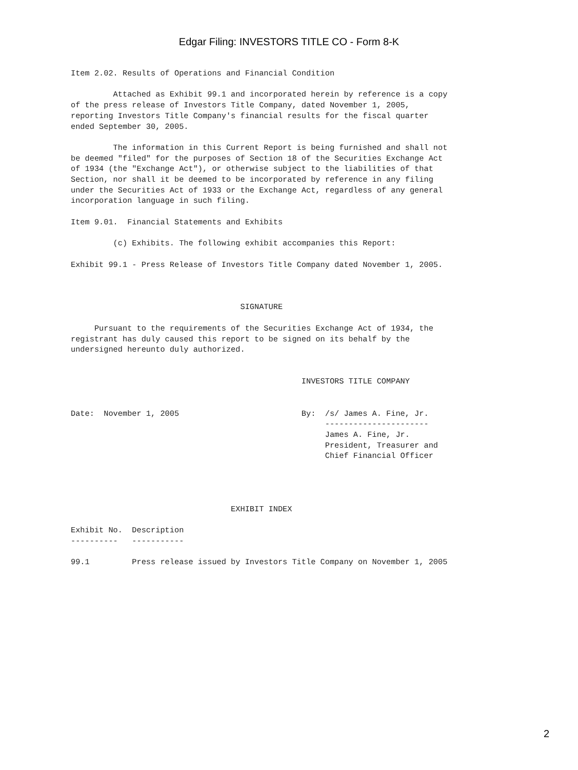Edgar Filing: INVESTORS TITLE CO - Form 8-K
Item 2.02. Results of Operations and Financial Condition

         Attached as Exhibit 99.1 and incorporated herein by reference is a copy
of the press release of Investors Title Company, dated November 1, 2005,
reporting Investors Title Company's financial results for the fiscal quarter
ended September 30, 2005.

         The information in this Current Report is being furnished and shall not
be deemed "filed" for the purposes of Section 18 of the Securities Exchange Act
of 1934 (the "Exchange Act"), or otherwise subject to the liabilities of that
Section, nor shall it be deemed to be incorporated by reference in any filing
under the Securities Act of 1933 or the Exchange Act, regardless of any general
incorporation language in such filing.

Item 9.01.  Financial Statements and Exhibits

         (c) Exhibits. The following exhibit accompanies this Report:

Exhibit 99.1 - Press Release of Investors Title Company dated November 1, 2005.



                                    SIGNATURE

     Pursuant to the requirements of the Securities Exchange Act of 1934, the
registrant has duly caused this report to be signed on its behalf by the
undersigned hereunto duly authorized.


                                                 INVESTORS TITLE COMPANY


Date:  November 1, 2005                          By:  /s/ James A. Fine, Jr.
                                                      ----------------------
                                                      James A. Fine, Jr.
                                                      President, Treasurer and
                                                      Chief Financial Officer




                                  EXHIBIT INDEX

Exhibit No.  Description
----------   -----------

99.1         Press release issued by Investors Title Company on November 1, 2005
2